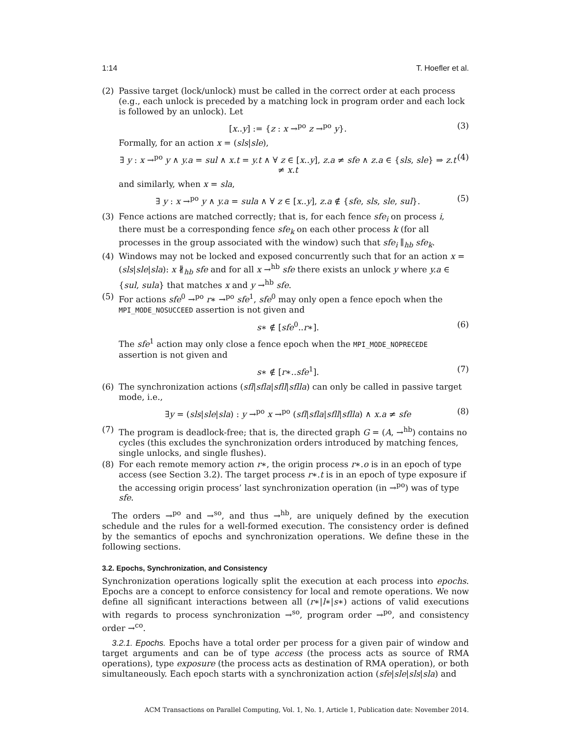1:14 T. Hoefler et al.
(2) Passive target (lock/unlock) must be called in the correct order at each process (e.g., each unlock is preceded by a matching lock in program order and each lock is followed by an unlock). Let
[x..y] := {z : x →<sup>po</sup> z →<sup>po</sup> y}. (3)
Formally, for an action x = (sls|sle),
∃ y : x →<sup>po</sup> y ∧ y.a = sul ∧ x.t = y.t ∧ ∀ z ∈ [x..y], z.a ≠ sfe ∧ z.a ∈ {sls, sle} ⇒ z.t ≠ x.t (4)
and similarly, when x = sla,
∃ y : x →<sup>po</sup> y ∧ y.a = sula ∧ ∀ z ∈ [x..y], z.a ∉ {sfe, sls, sle, sul}. (5)
(3) Fence actions are matched correctly; that is, for each fence sfe<sub>i</sub> on process i, there must be a corresponding fence sfe<sub>k</sub> on each other process k (for all processes in the group associated with the window) such that sfe<sub>i</sub> ∥<sub>hb</sub> sfe<sub>k</sub>.
(4) Windows may not be locked and exposed concurrently such that for an action x = (sls|sle|sla): x ∦<sub>hb</sub> sfe and for all x →<sup>hb</sup> sfe there exists an unlock y where y.a ∈ {sul, sula} that matches x and y →<sup>hb</sup> sfe.
(5) For actions sfe<sup>0</sup> →<sup>po</sup> r∗ →<sup>po</sup> sfe<sup>1</sup>, sfe<sup>0</sup> may only open a fence epoch when the MPI_MODE_NOSUCCEED assertion is not given and
s∗ ∉ [sfe<sup>0</sup>..r∗]. (6)
The sfe<sup>1</sup> action may only close a fence epoch when the MPI_MODE_NOPRECEDE assertion is not given and
s∗ ∉ [r∗..sfe<sup>1</sup>]. (7)
(6) The synchronization actions (sfl|sfla|sfll|sflla) can only be called in passive target mode, i.e.,
∃y = (sls|sle|sla) : y →<sup>po</sup> x →<sup>po</sup> (sfl|sfla|sfll|sflla) ∧ x.a ≠ sfe (8)
(7) The program is deadlock-free; that is, the directed graph G = (A, →<sup>hb</sup>) contains no cycles (this excludes the synchronization orders introduced by matching fences, single unlocks, and single flushes).
(8) For each remote memory action r∗, the origin process r∗.o is in an epoch of type access (see Section 3.2). The target process r∗.t is in an epoch of type exposure if the accessing origin process’ last synchronization operation (in →<sup>po</sup>) was of type sfe.
The orders →<sup>po</sup> and →<sup>so</sup>, and thus →<sup>hb</sup>, are uniquely defined by the execution schedule and the rules for a well-formed execution. The consistency order is defined by the semantics of epochs and synchronization operations. We define these in the following sections.
3.2. Epochs, Synchronization, and Consistency
Synchronization operations logically split the execution at each process into epochs. Epochs are a concept to enforce consistency for local and remote operations. We now define all significant interactions between all (r∗|l∗|s∗) actions of valid executions with regards to process synchronization →<sup>so</sup>, program order →<sup>po</sup>, and consistency order →<sup>co</sup>.
3.2.1. Epochs. Epochs have a total order per process for a given pair of window and target arguments and can be of type access (the process acts as source of RMA operations), type exposure (the process acts as destination of RMA operation), or both simultaneously. Each epoch starts with a synchronization action (sfe|sle|sls|sla) and
ACM Transactions on Parallel Computing, Vol. 1, No. 1, Article 1, Publication date: November 2014.